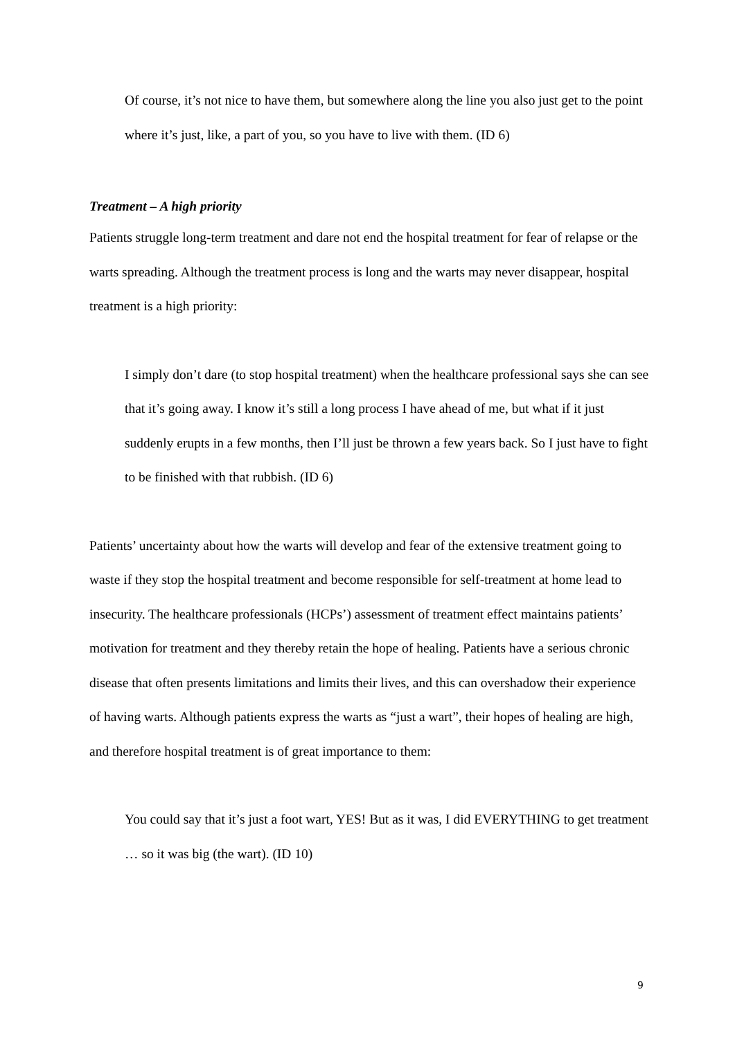Of course, it’s not nice to have them, but somewhere along the line you also just get to the point where it’s just, like, a part of you, so you have to live with them. (ID 6)
Treatment – A high priority
Patients struggle long-term treatment and dare not end the hospital treatment for fear of relapse or the warts spreading. Although the treatment process is long and the warts may never disappear, hospital treatment is a high priority:
I simply don’t dare (to stop hospital treatment) when the healthcare professional says she can see that it’s going away. I know it’s still a long process I have ahead of me, but what if it just suddenly erupts in a few months, then I’ll just be thrown a few years back. So I just have to fight to be finished with that rubbish. (ID 6)
Patients’ uncertainty about how the warts will develop and fear of the extensive treatment going to waste if they stop the hospital treatment and become responsible for self-treatment at home lead to insecurity. The healthcare professionals (HCPs’) assessment of treatment effect maintains patients’ motivation for treatment and they thereby retain the hope of healing. Patients have a serious chronic disease that often presents limitations and limits their lives, and this can overshadow their experience of having warts. Although patients express the warts as “just a wart”, their hopes of healing are high, and therefore hospital treatment is of great importance to them:
You could say that it’s just a foot wart, YES! But as it was, I did EVERYTHING to get treatment … so it was big (the wart). (ID 10)
9